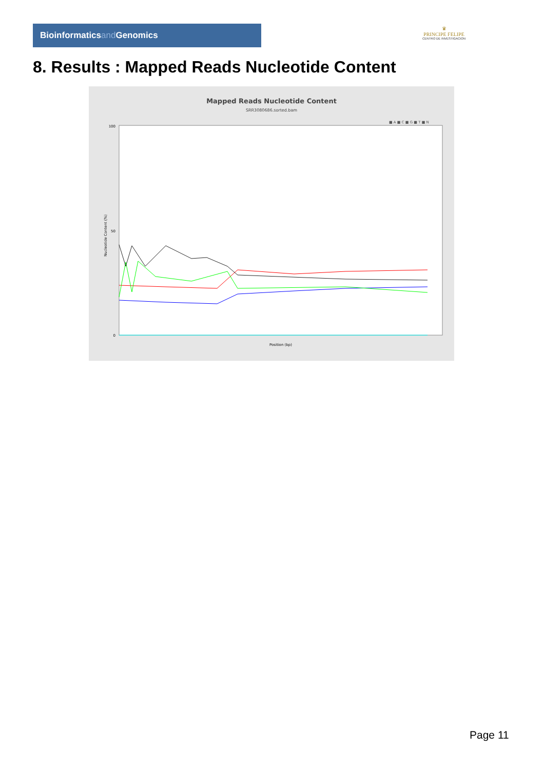Bioinformaticsand Genomics
♛
PRINCIPE FELIPE
CENTRO DE INVESTIGACION
8. Results : Mapped Reads Nucleotide Content
Mapped Reads Nucleotide Content
SRR3080686.sorted.bam
■ A ■ C ■ G ■ T ■ N
100
50
0
Nucleotide Content (%)
Position (bp)
Page 11